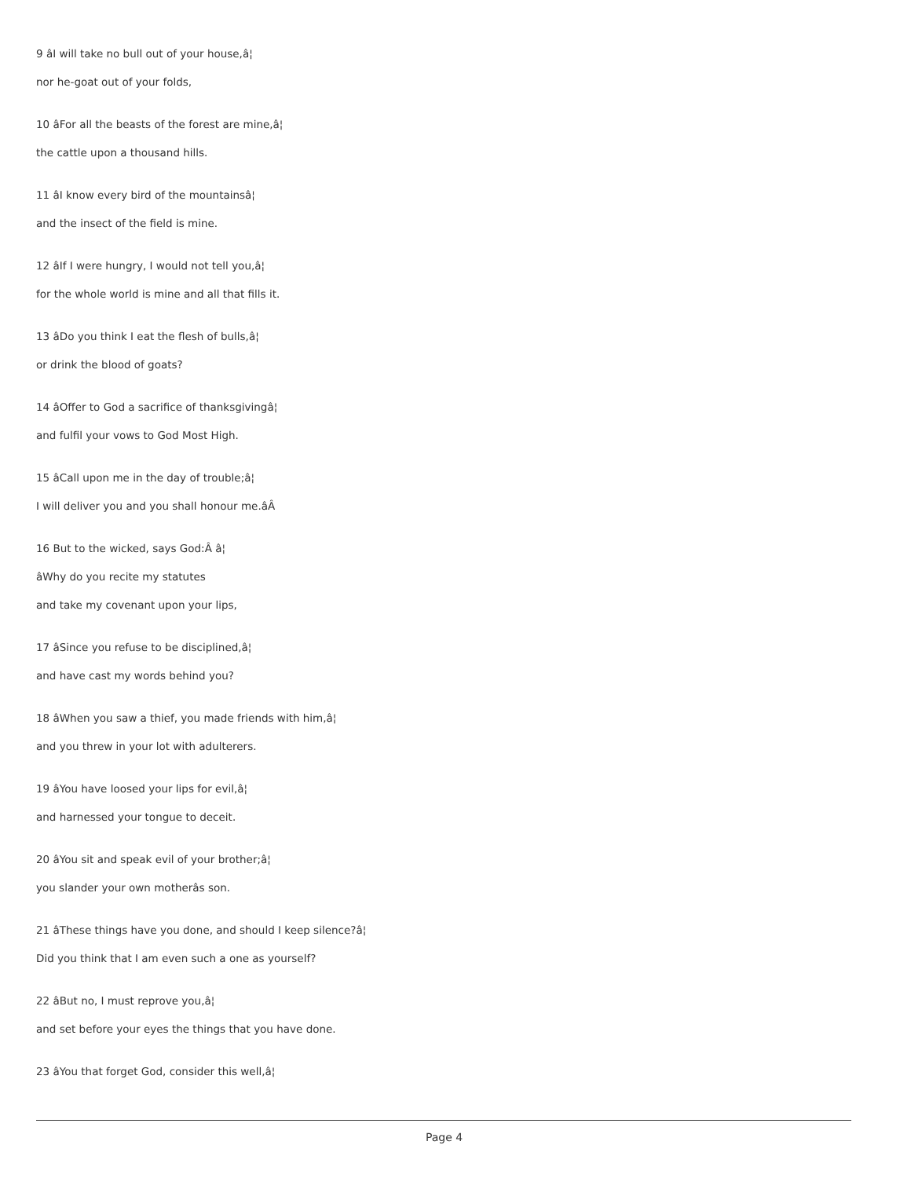9 âI will take no bull out of your house,â¦
nor he-goat out of your folds,
10 âFor all the beasts of the forest are mine,â¦
the cattle upon a thousand hills.
11 âI know every bird of the mountainsâ¦
and the insect of the field is mine.
12 âIf I were hungry, I would not tell you,â¦
for the whole world is mine and all that fills it.
13 âDo you think I eat the flesh of bulls,â¦
or drink the blood of goats?
14 âOffer to God a sacrifice of thanksgivingâ¦
and fulfil your vows to God Most High.
15 âCall upon me in the day of trouble;â¦
I will deliver you and you shall honour me.âÂ
16 But to the wicked, says God:Â â¦
âWhy do you recite my statutes
and take my covenant upon your lips,
17 âSince you refuse to be disciplined,â¦
and have cast my words behind you?
18 âWhen you saw a thief, you made friends with him,â¦
and you threw in your lot with adulterers.
19 âYou have loosed your lips for evil,â¦
and harnessed your tongue to deceit.
20 âYou sit and speak evil of your brother;â¦
you slander your own motherâs son.
21 âThese things have you done, and should I keep silence?â¦
Did you think that I am even such a one as yourself?
22 âBut no, I must reprove you,â¦
and set before your eyes the things that you have done.
23 âYou that forget God, consider this well,â¦
Page 4